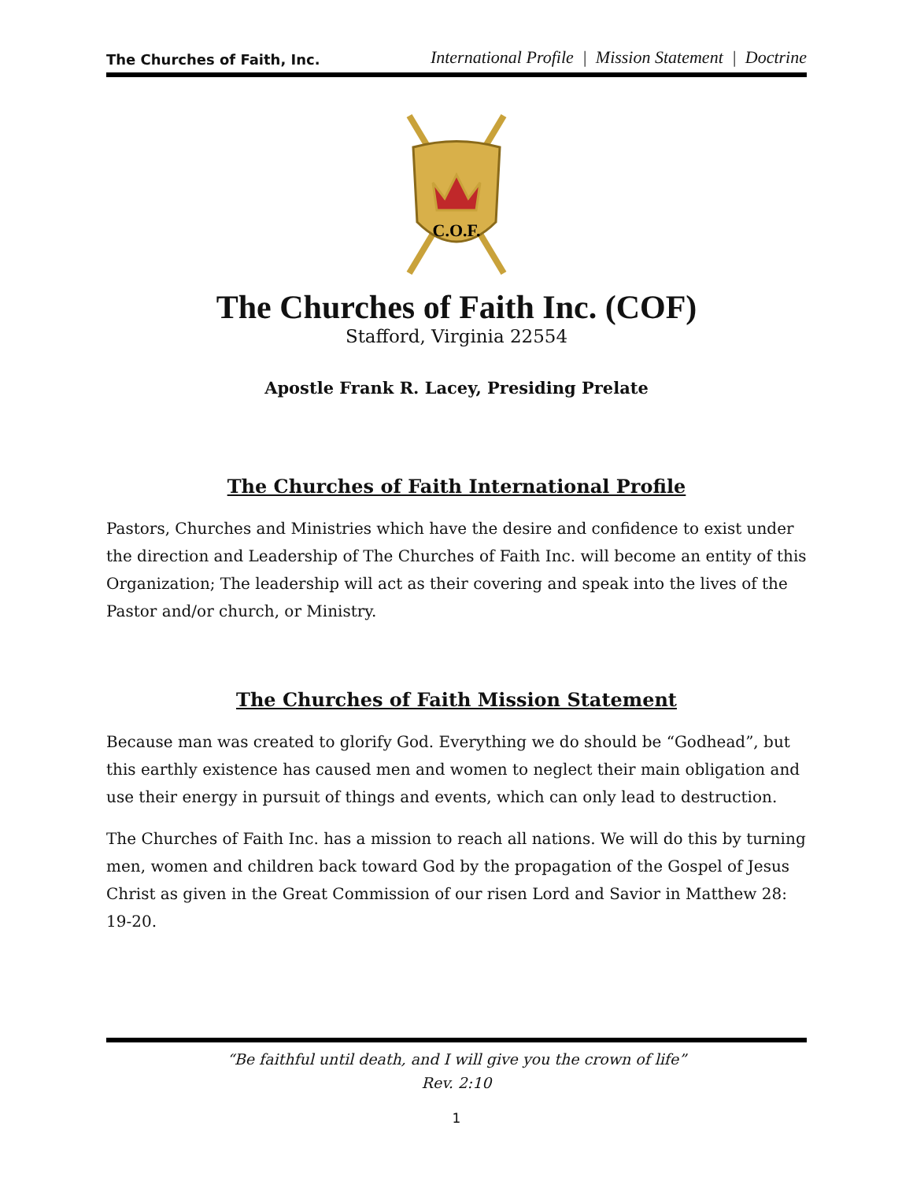The Churches of Faith, Inc. International Profile | Mission Statement | Doctrine
C.O.F.
The Churches of Faith Inc. (COF)
Stafford, Virginia 22554
Apostle Frank R. Lacey, Presiding Prelate
The Churches of Faith International Profile
Pastors, Churches and Ministries which have the desire and confidence to exist under the direction and Leadership of The Churches of Faith Inc. will become an entity of this Organization; The leadership will act as their covering and speak into the lives of the Pastor and/or church, or Ministry.
The Churches of Faith Mission Statement
Because man was created to glorify God. Everything we do should be “Godhead”, but this earthly existence has caused men and women to neglect their main obligation and use their energy in pursuit of things and events, which can only lead to destruction.
The Churches of Faith Inc. has a mission to reach all nations. We will do this by turning men, women and children back toward God by the propagation of the Gospel of Jesus Christ as given in the Great Commission of our risen Lord and Savior in Matthew 28: 19-20.
“Be faithful until death, and I will give you the crown of life”
Rev. 2:10
1